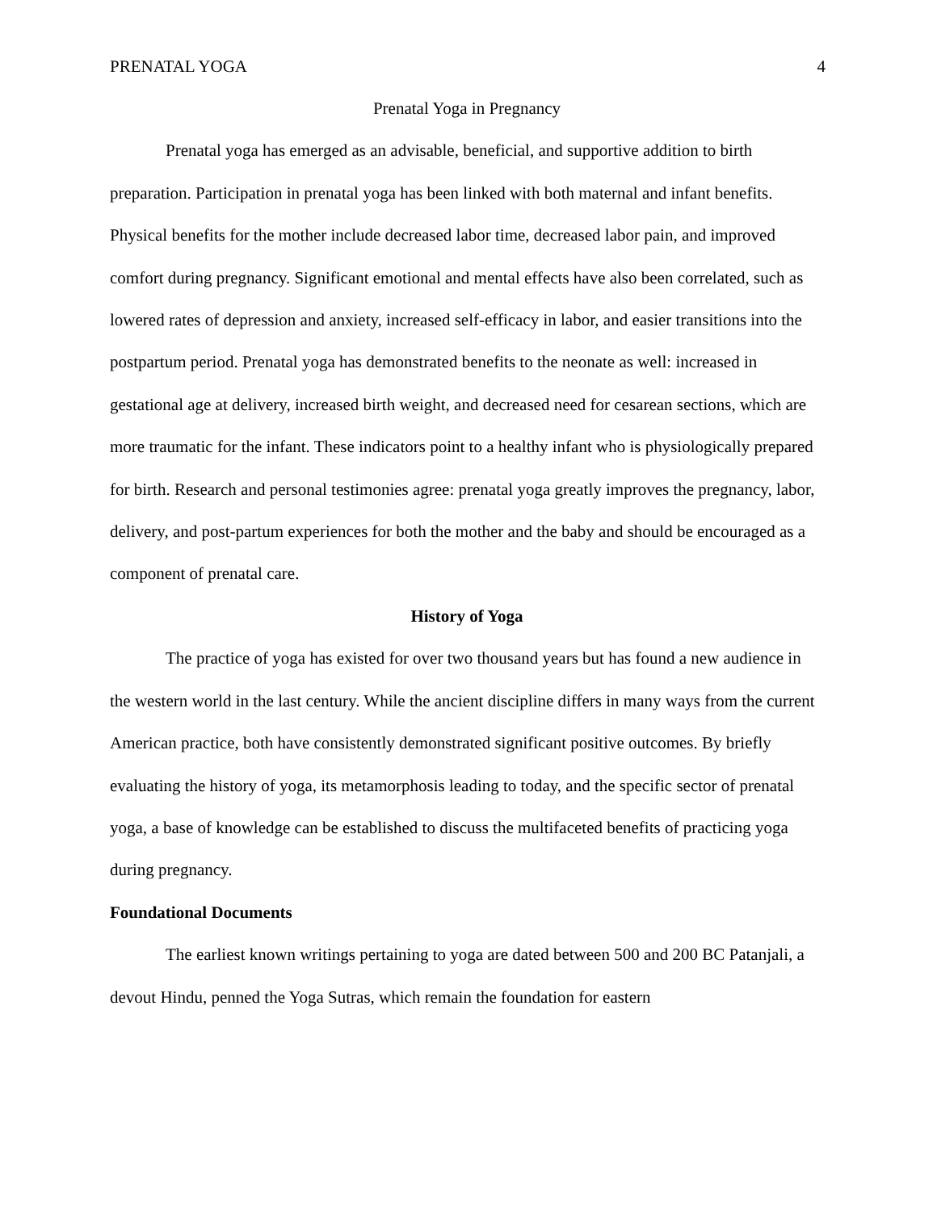PRENATAL YOGA 4
Prenatal Yoga in Pregnancy
Prenatal yoga has emerged as an advisable, beneficial, and supportive addition to birth preparation. Participation in prenatal yoga has been linked with both maternal and infant benefits. Physical benefits for the mother include decreased labor time, decreased labor pain, and improved comfort during pregnancy. Significant emotional and mental effects have also been correlated, such as lowered rates of depression and anxiety, increased self-efficacy in labor, and easier transitions into the postpartum period. Prenatal yoga has demonstrated benefits to the neonate as well: increased in gestational age at delivery, increased birth weight, and decreased need for cesarean sections, which are more traumatic for the infant. These indicators point to a healthy infant who is physiologically prepared for birth. Research and personal testimonies agree: prenatal yoga greatly improves the pregnancy, labor, delivery, and post-partum experiences for both the mother and the baby and should be encouraged as a component of prenatal care.
History of Yoga
The practice of yoga has existed for over two thousand years but has found a new audience in the western world in the last century. While the ancient discipline differs in many ways from the current American practice, both have consistently demonstrated significant positive outcomes. By briefly evaluating the history of yoga, its metamorphosis leading to today, and the specific sector of prenatal yoga, a base of knowledge can be established to discuss the multifaceted benefits of practicing yoga during pregnancy.
Foundational Documents
The earliest known writings pertaining to yoga are dated between 500 and 200 BC Patanjali, a devout Hindu, penned the Yoga Sutras, which remain the foundation for eastern